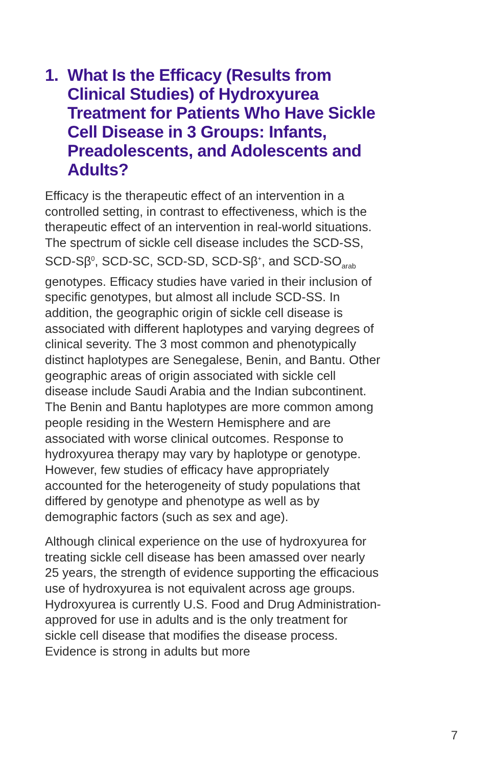1. What Is the Efficacy (Results from Clinical Studies) of Hydroxyurea Treatment for Patients Who Have Sickle Cell Disease in 3 Groups: Infants, Preadolescents, and Adolescents and Adults?
Efficacy is the therapeutic effect of an intervention in a controlled setting, in contrast to effectiveness, which is the therapeutic effect of an intervention in real-world situations. The spectrum of sickle cell disease includes the SCD-SS, SCD-Sβ<sup>0</sup>, SCD-SC, SCD-SD, SCD-Sβ<sup>+</sup>, and SCD-SO<sub>arab</sub> genotypes. Efficacy studies have varied in their inclusion of specific genotypes, but almost all include SCD-SS. In addition, the geographic origin of sickle cell disease is associated with different haplotypes and varying degrees of clinical severity. The 3 most common and phenotypically distinct haplotypes are Senegalese, Benin, and Bantu. Other geographic areas of origin associated with sickle cell disease include Saudi Arabia and the Indian subcontinent. The Benin and Bantu haplotypes are more common among people residing in the Western Hemisphere and are associated with worse clinical outcomes. Response to hydroxyurea therapy may vary by haplotype or genotype. However, few studies of efficacy have appropriately accounted for the heterogeneity of study populations that differed by genotype and phenotype as well as by demographic factors (such as sex and age).
Although clinical experience on the use of hydroxyurea for treating sickle cell disease has been amassed over nearly 25 years, the strength of evidence supporting the efficacious use of hydroxyurea is not equivalent across age groups. Hydroxyurea is currently U.S. Food and Drug Administration-approved for use in adults and is the only treatment for sickle cell disease that modifies the disease process. Evidence is strong in adults but more
7